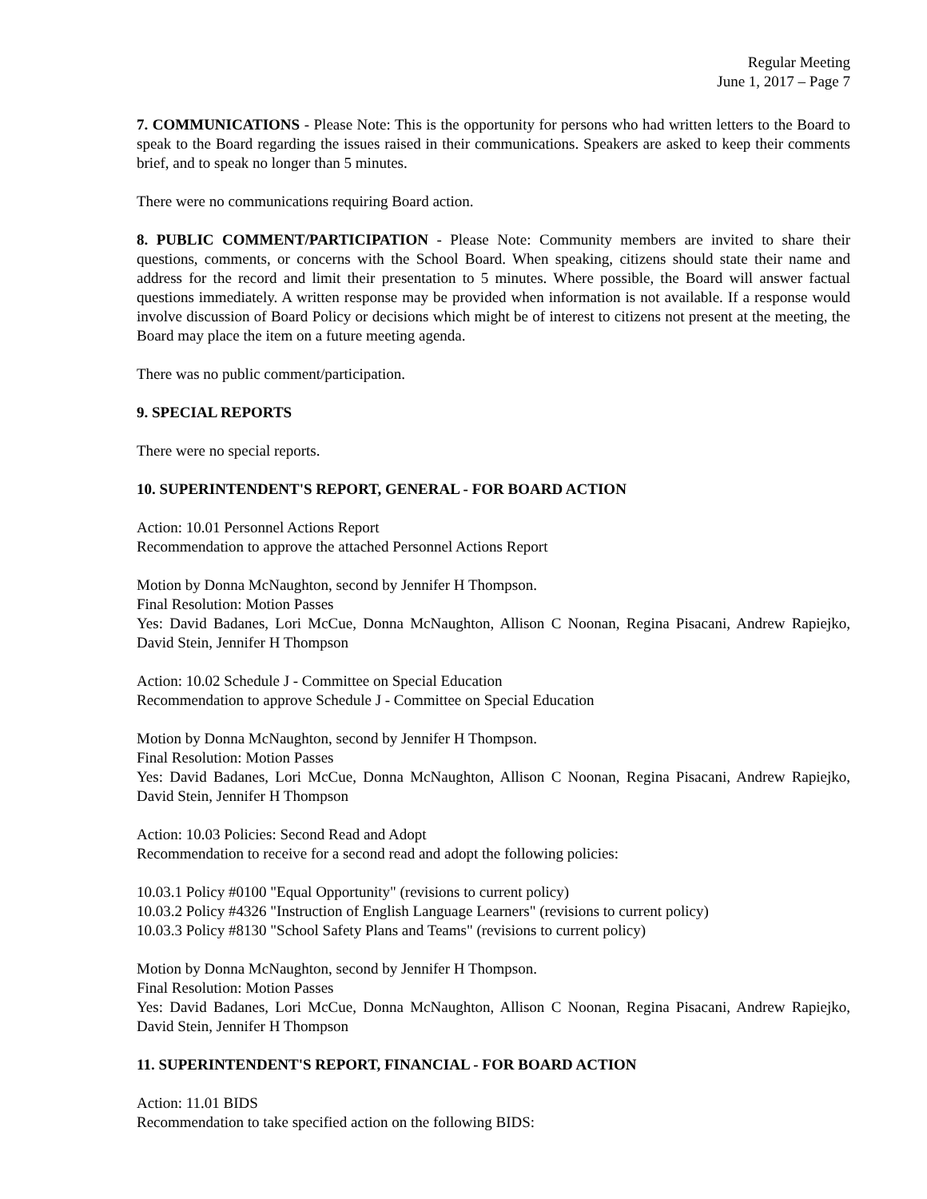Regular Meeting
June 1, 2017 – Page 7
7. COMMUNICATIONS - Please Note: This is the opportunity for persons who had written letters to the Board to speak to the Board regarding the issues raised in their communications. Speakers are asked to keep their comments brief, and to speak no longer than 5 minutes.
There were no communications requiring Board action.
8. PUBLIC COMMENT/PARTICIPATION - Please Note: Community members are invited to share their questions, comments, or concerns with the School Board. When speaking, citizens should state their name and address for the record and limit their presentation to 5 minutes. Where possible, the Board will answer factual questions immediately. A written response may be provided when information is not available. If a response would involve discussion of Board Policy or decisions which might be of interest to citizens not present at the meeting, the Board may place the item on a future meeting agenda.
There was no public comment/participation.
9. SPECIAL REPORTS
There were no special reports.
10. SUPERINTENDENT'S REPORT, GENERAL - FOR BOARD ACTION
Action: 10.01 Personnel Actions Report
Recommendation to approve the attached Personnel Actions Report
Motion by Donna McNaughton, second by Jennifer H Thompson.
Final Resolution: Motion Passes
Yes: David Badanes, Lori McCue, Donna McNaughton, Allison C Noonan, Regina Pisacani, Andrew Rapiejko, David Stein, Jennifer H Thompson
Action: 10.02 Schedule J - Committee on Special Education
Recommendation to approve Schedule J - Committee on Special Education
Motion by Donna McNaughton, second by Jennifer H Thompson.
Final Resolution: Motion Passes
Yes: David Badanes, Lori McCue, Donna McNaughton, Allison C Noonan, Regina Pisacani, Andrew Rapiejko, David Stein, Jennifer H Thompson
Action: 10.03 Policies: Second Read and Adopt
Recommendation to receive for a second read and adopt the following policies:
10.03.1 Policy #0100 "Equal Opportunity" (revisions to current policy)
10.03.2 Policy #4326 "Instruction of English Language Learners" (revisions to current policy)
10.03.3 Policy #8130 "School Safety Plans and Teams" (revisions to current policy)
Motion by Donna McNaughton, second by Jennifer H Thompson.
Final Resolution: Motion Passes
Yes: David Badanes, Lori McCue, Donna McNaughton, Allison C Noonan, Regina Pisacani, Andrew Rapiejko, David Stein, Jennifer H Thompson
11. SUPERINTENDENT'S REPORT, FINANCIAL - FOR BOARD ACTION
Action: 11.01 BIDS
Recommendation to take specified action on the following BIDS: